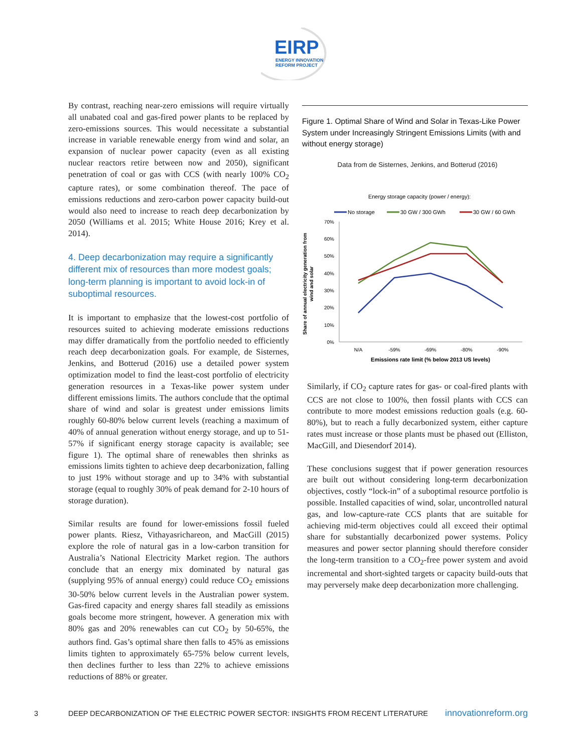EIRP
ENERGY INNOVATION
REFORM PROJECT
By contrast, reaching near-zero emissions will require virtually all unabated coal and gas-fired power plants to be replaced by zero-emissions sources. This would necessitate a substantial increase in variable renewable energy from wind and solar, an expansion of nuclear power capacity (even as all existing nuclear reactors retire between now and 2050), significant penetration of coal or gas with CCS (with nearly 100% CO<sub>2</sub> capture rates), or some combination thereof. The pace of emissions reductions and zero-carbon power capacity build-out would also need to increase to reach deep decarbonization by 2050 (Williams et al. 2015; White House 2016; Krey et al. 2014).
4. Deep decarbonization may require a significantly different mix of resources than more modest goals; long-term planning is important to avoid lock-in of suboptimal resources.
It is important to emphasize that the lowest-cost portfolio of resources suited to achieving moderate emissions reductions may differ dramatically from the portfolio needed to efficiently reach deep decarbonization goals. For example, de Sisternes, Jenkins, and Botterud (2016) use a detailed power system optimization model to find the least-cost portfolio of electricity generation resources in a Texas-like power system under different emissions limits. The authors conclude that the optimal share of wind and solar is greatest under emissions limits roughly 60-80% below current levels (reaching a maximum of 40% of annual generation without energy storage, and up to 51-57% if significant energy storage capacity is available; see figure 1). The optimal share of renewables then shrinks as emissions limits tighten to achieve deep decarbonization, falling to just 19% without storage and up to 34% with substantial storage (equal to roughly 30% of peak demand for 2-10 hours of storage duration).
Similar results are found for lower-emissions fossil fueled power plants. Riesz, Vithayasrichareon, and MacGill (2015) explore the role of natural gas in a low-carbon transition for Australia’s National Electricity Market region. The authors conclude that an energy mix dominated by natural gas (supplying 95% of annual energy) could reduce CO<sub>2</sub> emissions 30-50% below current levels in the Australian power system. Gas-fired capacity and energy shares fall steadily as emissions goals become more stringent, however. A generation mix with 80% gas and 20% renewables can cut CO<sub>2</sub> by 50-65%, the authors find. Gas’s optimal share then falls to 45% as emissions limits tighten to approximately 65-75% below current levels, then declines further to less than 22% to achieve emissions reductions of 88% or greater.
Figure 1. Optimal Share of Wind and Solar in Texas-Like Power System under Increasingly Stringent Emissions Limits (with and without energy storage)
Data from de Sisternes, Jenkins, and Botterud (2016)
Energy storage capacity (power / energy):
No storage
30 GW / 300 GWh
30 GW / 60 GWh
70%
60%
50%
40%
30%
20%
10%
0%
N/A
-59%
-69%
-80%
-90%
Emissions rate limit (% below 2013 US levels)
Share of annual electricity generation from
wind and solar
Similarly, if CO<sub>2</sub> capture rates for gas- or coal-fired plants with CCS are not close to 100%, then fossil plants with CCS can contribute to more modest emissions reduction goals (e.g. 60-80%), but to reach a fully decarbonized system, either capture rates must increase or those plants must be phased out (Elliston, MacGill, and Diesendorf 2014).
These conclusions suggest that if power generation resources are built out without considering long-term decarbonization objectives, costly “lock-in” of a suboptimal resource portfolio is possible. Installed capacities of wind, solar, uncontrolled natural gas, and low-capture-rate CCS plants that are suitable for achieving mid-term objectives could all exceed their optimal share for substantially decarbonized power systems. Policy measures and power sector planning should therefore consider the long-term transition to a CO<sub>2</sub>-free power system and avoid incremental and short-sighted targets or capacity build-outs that may perversely make deep decarbonization more challenging.
3 DEEP DECARBONIZATION OF THE ELECTRIC POWER SECTOR: INSIGHTS FROM RECENT LITERATURE innovationreform.org